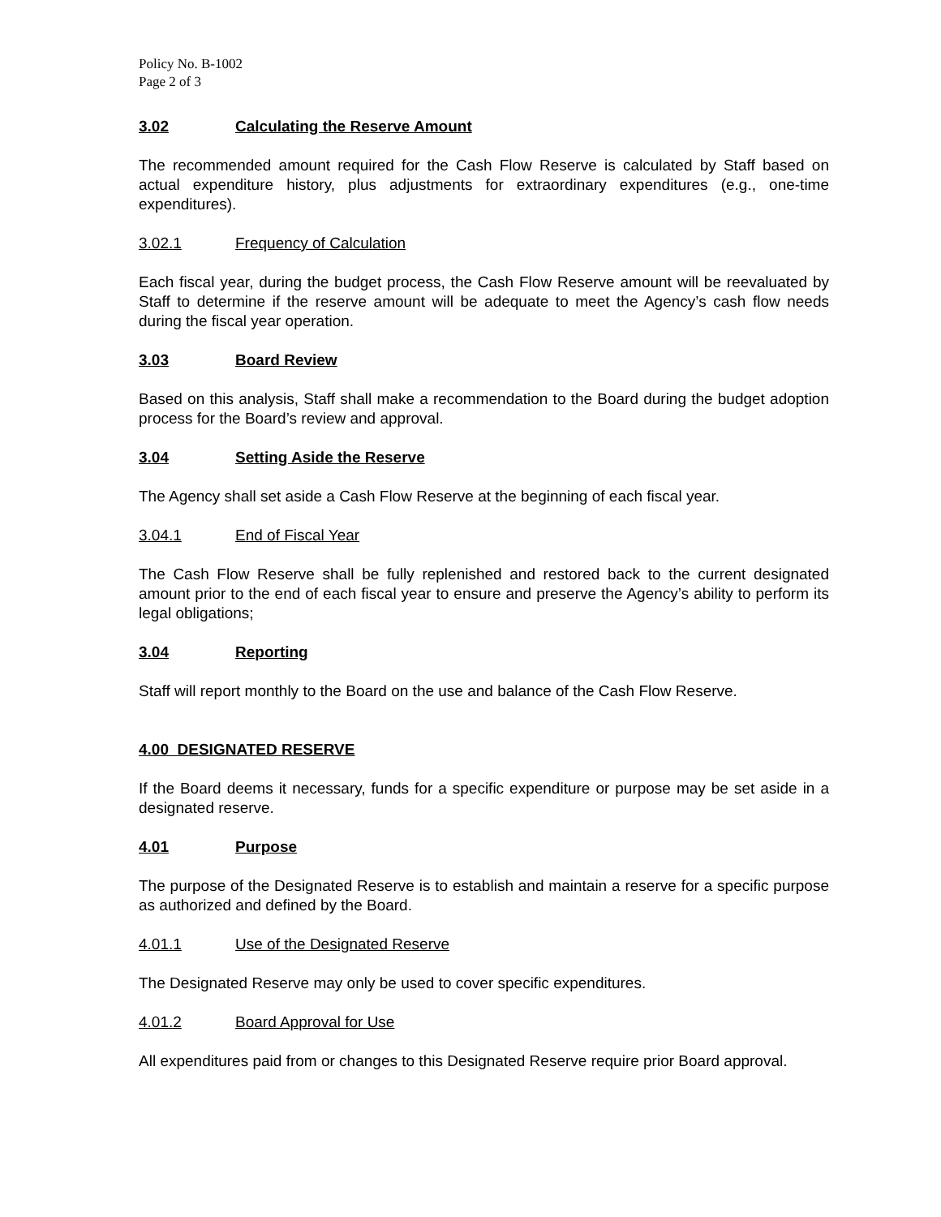Policy No. B-1002
Page 2 of 3
3.02 Calculating the Reserve Amount
The recommended amount required for the Cash Flow Reserve is calculated by Staff based on actual expenditure history, plus adjustments for extraordinary expenditures (e.g., one-time expenditures).
3.02.1 Frequency of Calculation
Each fiscal year, during the budget process, the Cash Flow Reserve amount will be reevaluated by Staff to determine if the reserve amount will be adequate to meet the Agency’s cash flow needs during the fiscal year operation.
3.03 Board Review
Based on this analysis, Staff shall make a recommendation to the Board during the budget adoption process for the Board’s review and approval.
3.04 Setting Aside the Reserve
The Agency shall set aside a Cash Flow Reserve at the beginning of each fiscal year.
3.04.1 End of Fiscal Year
The Cash Flow Reserve shall be fully replenished and restored back to the current designated amount prior to the end of each fiscal year to ensure and preserve the Agency’s ability to perform its legal obligations;
3.04 Reporting
Staff will report monthly to the Board on the use and balance of the Cash Flow Reserve.
4.00 DESIGNATED RESERVE
If the Board deems it necessary, funds for a specific expenditure or purpose may be set aside in a designated reserve.
4.01 Purpose
The purpose of the Designated Reserve is to establish and maintain a reserve for a specific purpose as authorized and defined by the Board.
4.01.1 Use of the Designated Reserve
The Designated Reserve may only be used to cover specific expenditures.
4.01.2 Board Approval for Use
All expenditures paid from or changes to this Designated Reserve require prior Board approval.